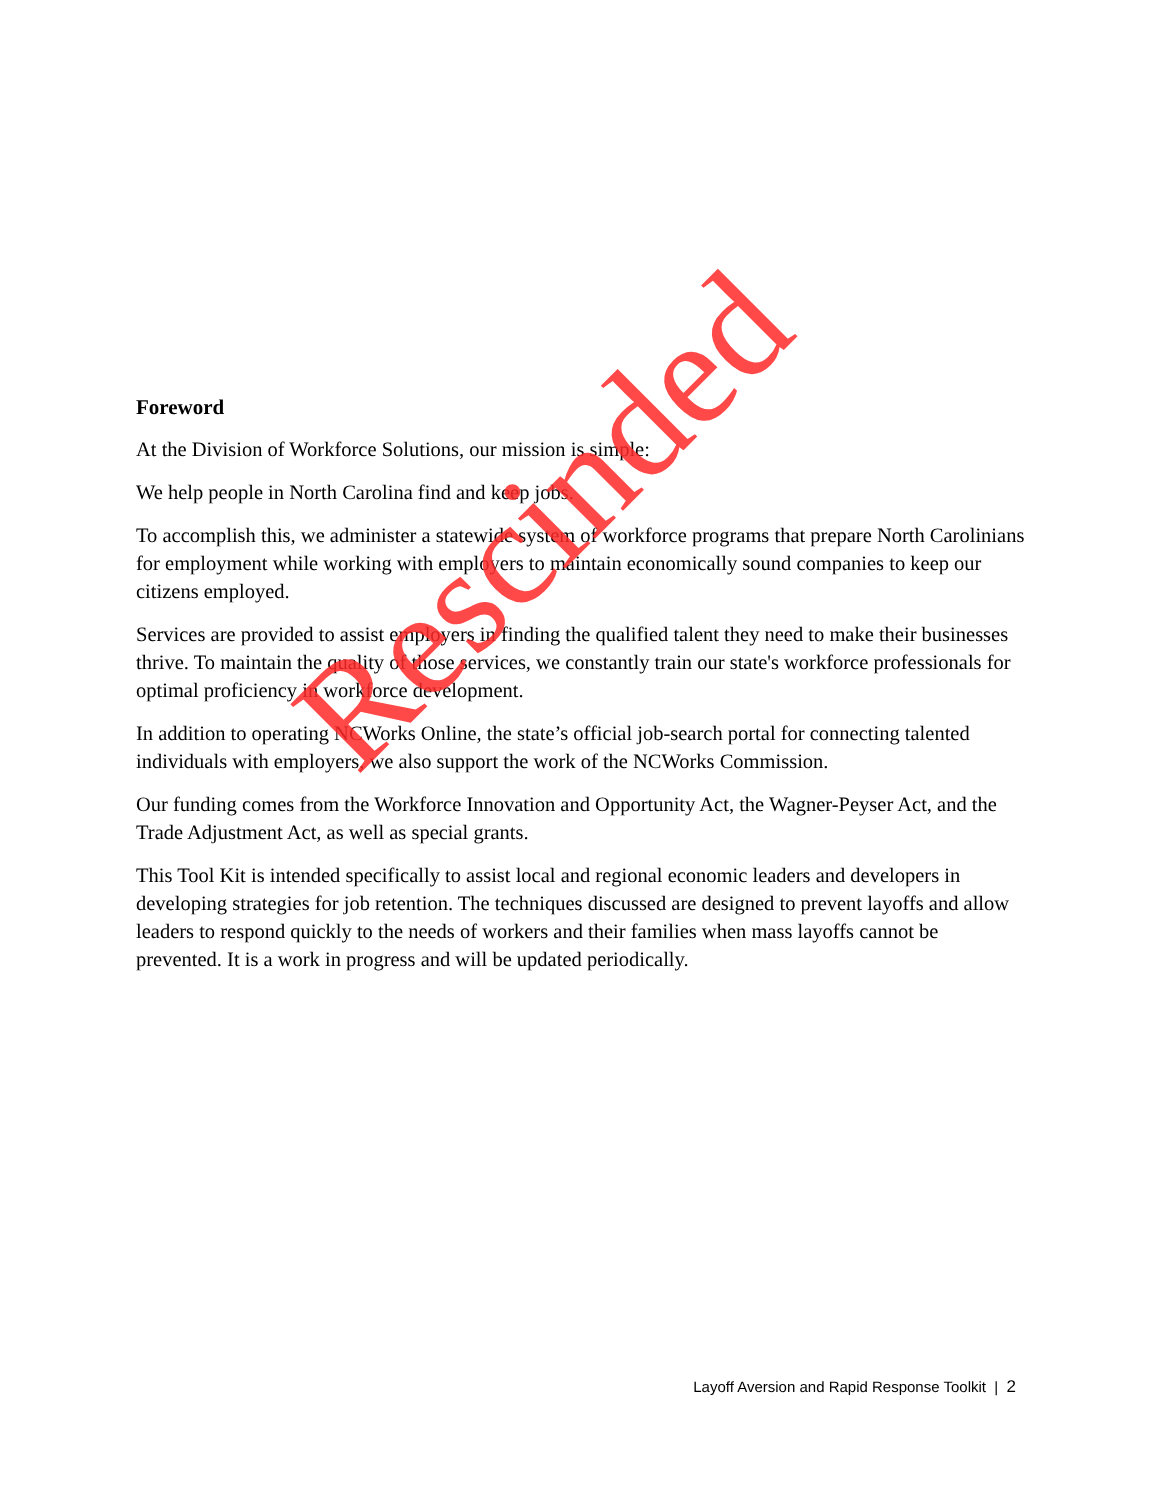Foreword
At the Division of Workforce Solutions, our mission is simple:
We help people in North Carolina find and keep jobs.
To accomplish this, we administer a statewide system of workforce programs that prepare North Carolinians for employment while working with employers to maintain economically sound companies to keep our citizens employed.
Services are provided to assist employers in finding the qualified talent they need to make their businesses thrive. To maintain the quality of those services, we constantly train our state's workforce professionals for optimal proficiency in workforce development.
In addition to operating NCWorks Online, the state’s official job-search portal for connecting talented individuals with employers, we also support the work of the NCWorks Commission.
Our funding comes from the Workforce Innovation and Opportunity Act, the Wagner-Peyser Act, and the Trade Adjustment Act, as well as special grants.
This Tool Kit is intended specifically to assist local and regional economic leaders and developers in developing strategies for job retention. The techniques discussed are designed to prevent layoffs and allow leaders to respond quickly to the needs of workers and their families when mass layoffs cannot be prevented. It is a work in progress and will be updated periodically.
Rescinded
Layoff Aversion and Rapid Response Toolkit | 2